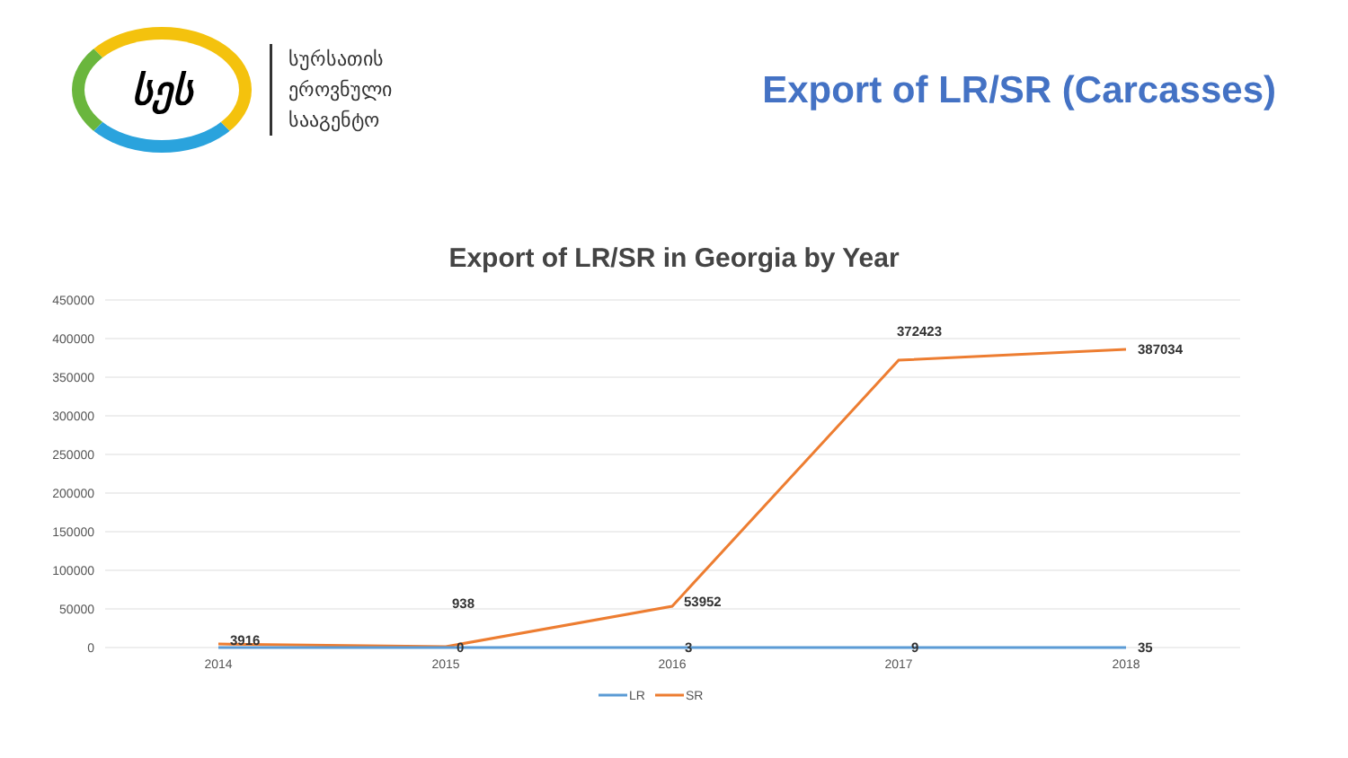სეს
სურსათის
ეროვნული
სააგენტო
Export of LR/SR (Carcasses)
Export of LR/SR in Georgia by Year
450000
400000
350000
300000
250000
200000
150000
100000
50000
0
2014
2015
2016
2017
2018
3916
938
53952
372423
387034
0
3
9
35
LR
SR